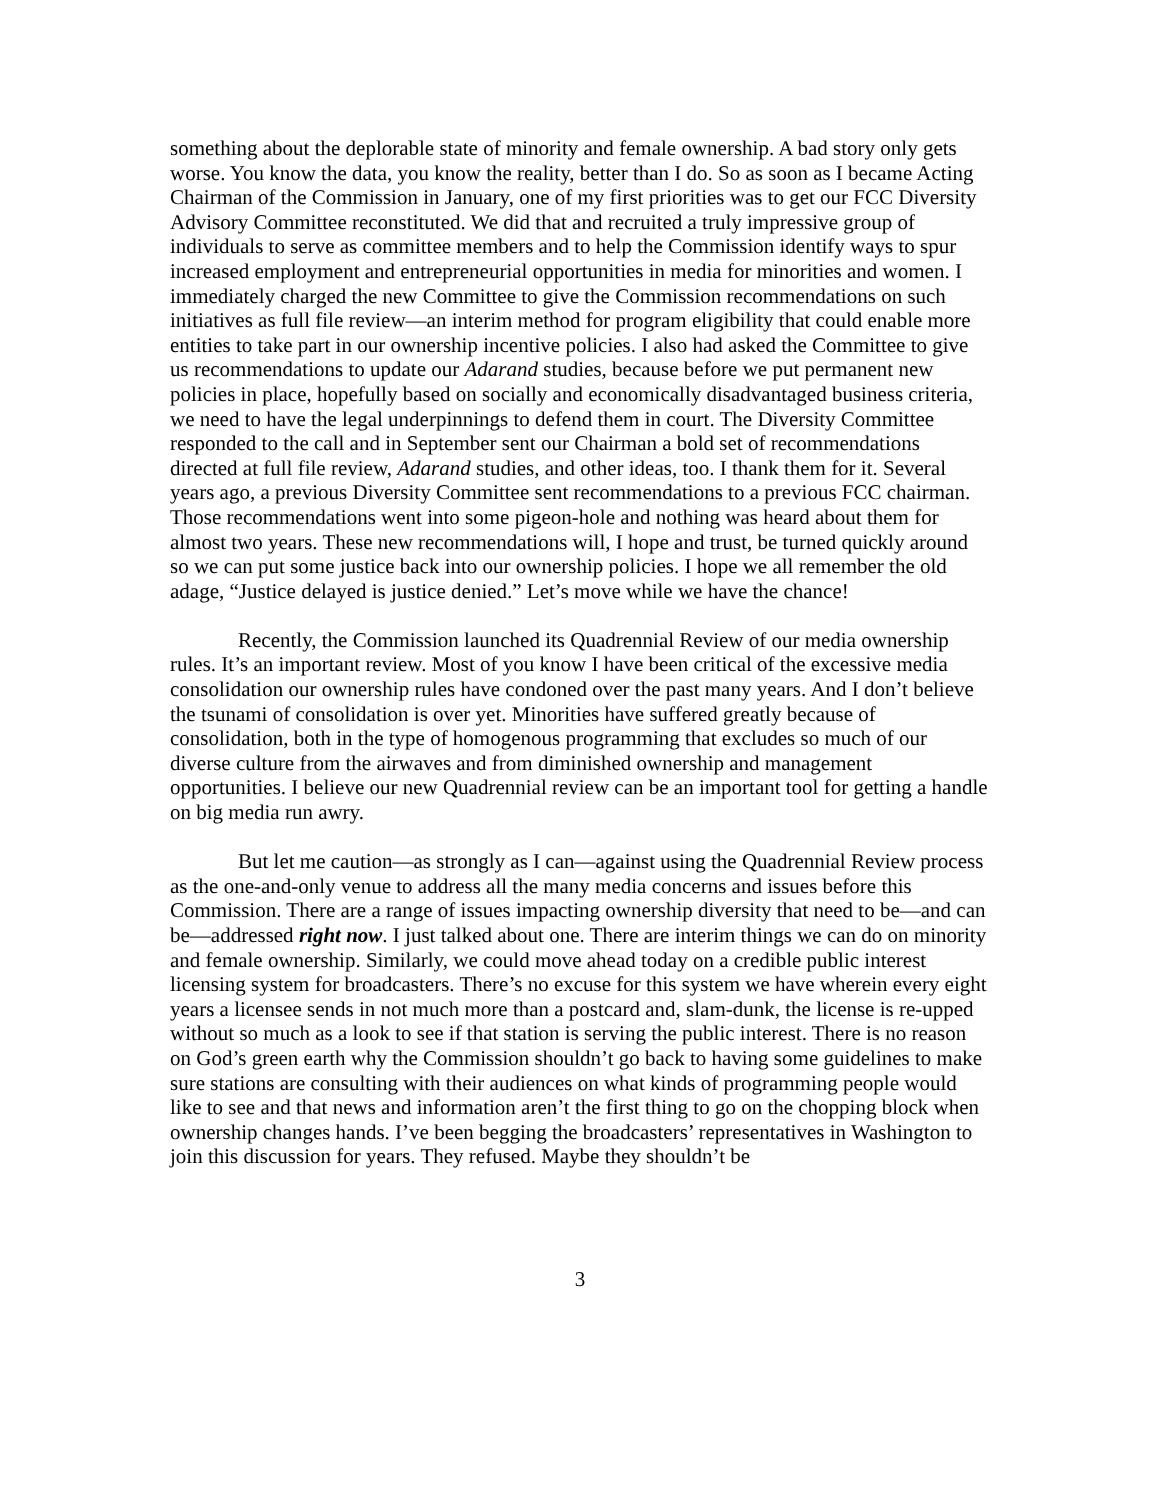something about the deplorable state of minority and female ownership. A bad story only gets worse. You know the data, you know the reality, better than I do. So as soon as I became Acting Chairman of the Commission in January, one of my first priorities was to get our FCC Diversity Advisory Committee reconstituted. We did that and recruited a truly impressive group of individuals to serve as committee members and to help the Commission identify ways to spur increased employment and entrepreneurial opportunities in media for minorities and women. I immediately charged the new Committee to give the Commission recommendations on such initiatives as full file review—an interim method for program eligibility that could enable more entities to take part in our ownership incentive policies. I also had asked the Committee to give us recommendations to update our Adarand studies, because before we put permanent new policies in place, hopefully based on socially and economically disadvantaged business criteria, we need to have the legal underpinnings to defend them in court. The Diversity Committee responded to the call and in September sent our Chairman a bold set of recommendations directed at full file review, Adarand studies, and other ideas, too. I thank them for it. Several years ago, a previous Diversity Committee sent recommendations to a previous FCC chairman. Those recommendations went into some pigeon-hole and nothing was heard about them for almost two years. These new recommendations will, I hope and trust, be turned quickly around so we can put some justice back into our ownership policies. I hope we all remember the old adage, “Justice delayed is justice denied.” Let’s move while we have the chance!
Recently, the Commission launched its Quadrennial Review of our media ownership rules. It’s an important review. Most of you know I have been critical of the excessive media consolidation our ownership rules have condoned over the past many years. And I don’t believe the tsunami of consolidation is over yet. Minorities have suffered greatly because of consolidation, both in the type of homogenous programming that excludes so much of our diverse culture from the airwaves and from diminished ownership and management opportunities. I believe our new Quadrennial review can be an important tool for getting a handle on big media run awry.
But let me caution—as strongly as I can—against using the Quadrennial Review process as the one-and-only venue to address all the many media concerns and issues before this Commission. There are a range of issues impacting ownership diversity that need to be—and can be—addressed right now. I just talked about one. There are interim things we can do on minority and female ownership. Similarly, we could move ahead today on a credible public interest licensing system for broadcasters. There’s no excuse for this system we have wherein every eight years a licensee sends in not much more than a postcard and, slam-dunk, the license is re-upped without so much as a look to see if that station is serving the public interest. There is no reason on God’s green earth why the Commission shouldn’t go back to having some guidelines to make sure stations are consulting with their audiences on what kinds of programming people would like to see and that news and information aren’t the first thing to go on the chopping block when ownership changes hands. I’ve been begging the broadcasters’ representatives in Washington to join this discussion for years. They refused. Maybe they shouldn’t be
3